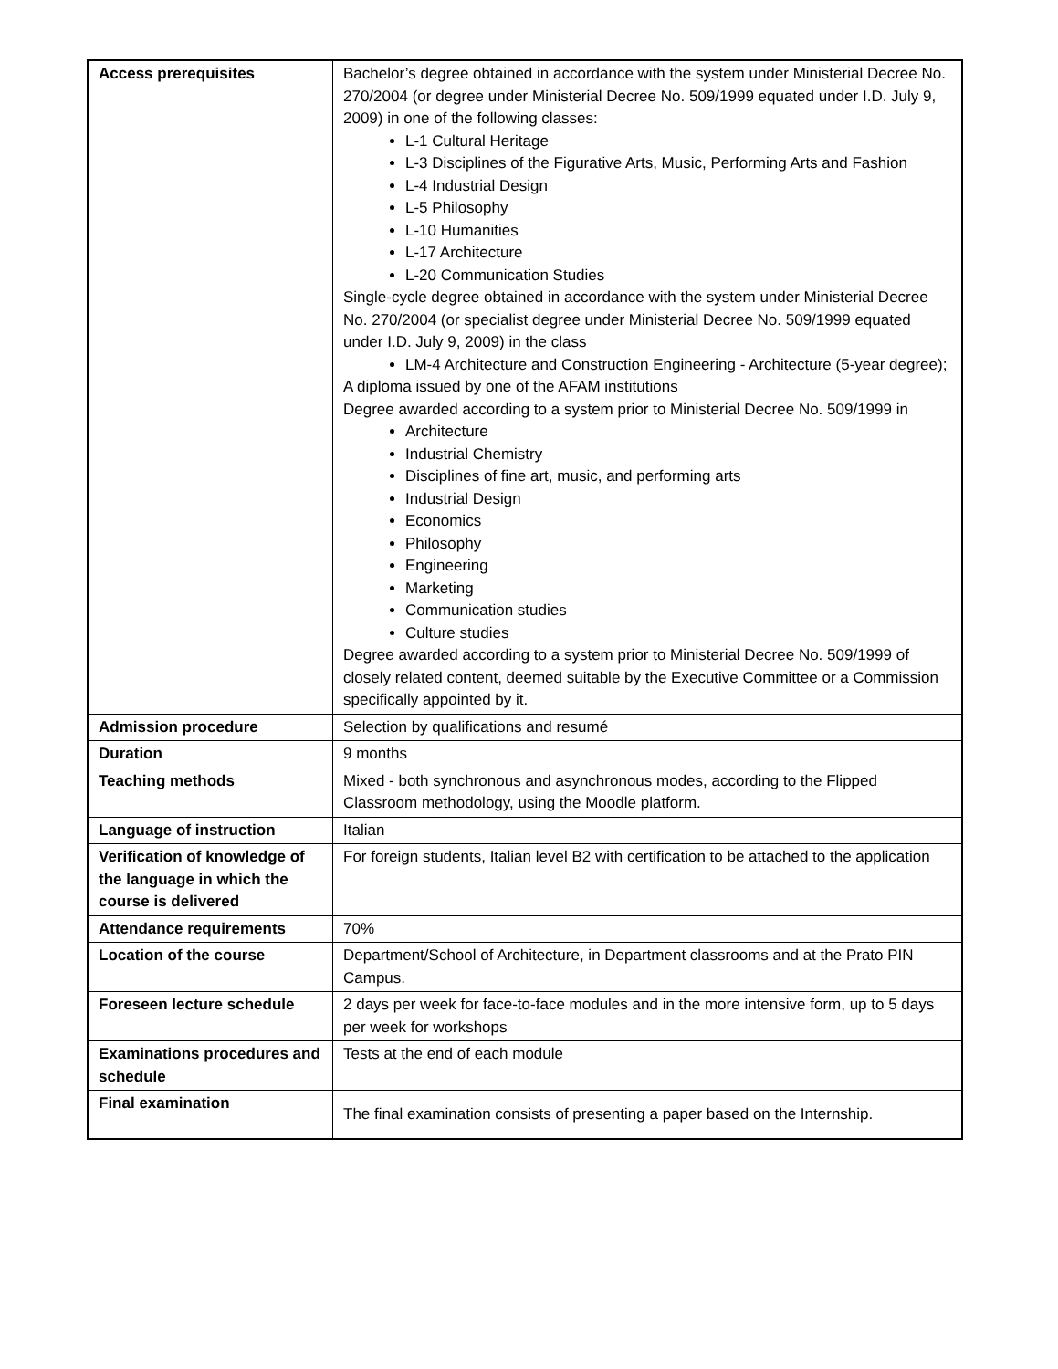| Access prerequisites | Bachelor’s degree obtained in accordance with the system under Ministerial Decree No. 270/2004 (or degree under Ministerial Decree No. 509/1999 equated under I.D. July 9, 2009) in one of the following classes: L-1 Cultural Heritage L-3 Disciplines of the Figurative Arts, Music, Performing Arts and Fashion L-4 Industrial Design L-5 Philosophy L-10 Humanities L-17 Architecture L-20 Communication Studies Single-cycle degree obtained in accordance with the system under Ministerial Decree No. 270/2004 (or specialist degree under Ministerial Decree No. 509/1999 equated under I.D. July 9, 2009) in the class LM-4 Architecture and Construction Engineering - Architecture (5-year degree); A diploma issued by one of the AFAM institutions Degree awarded according to a system prior to Ministerial Decree No. 509/1999 in Architecture Industrial Chemistry Disciplines of fine art, music, and performing arts Industrial Design Economics Philosophy Engineering Marketing Communication studies Culture studies Degree awarded according to a system prior to Ministerial Decree No. 509/1999 of closely related content, deemed suitable by the Executive Committee or a Commission specifically appointed by it. |
| Admission procedure | Selection by qualifications and resumé |
| Duration | 9 months |
| Teaching methods | Mixed - both synchronous and asynchronous modes, according to the Flipped Classroom methodology, using the Moodle platform. |
| Language of instruction | Italian |
| Verification of knowledge of the language in which the course is delivered | For foreign students, Italian level B2 with certification to be attached to the application |
| Attendance requirements | 70% |
| Location of the course | Department/School of Architecture, in Department classrooms and at the Prato PIN Campus. |
| Foreseen lecture schedule | 2 days per week for face-to-face modules and in the more intensive form, up to 5 days per week for workshops |
| Examinations procedures and schedule | Tests at the end of each module |
| Final examination | The final examination consists of presenting a paper based on the Internship. |